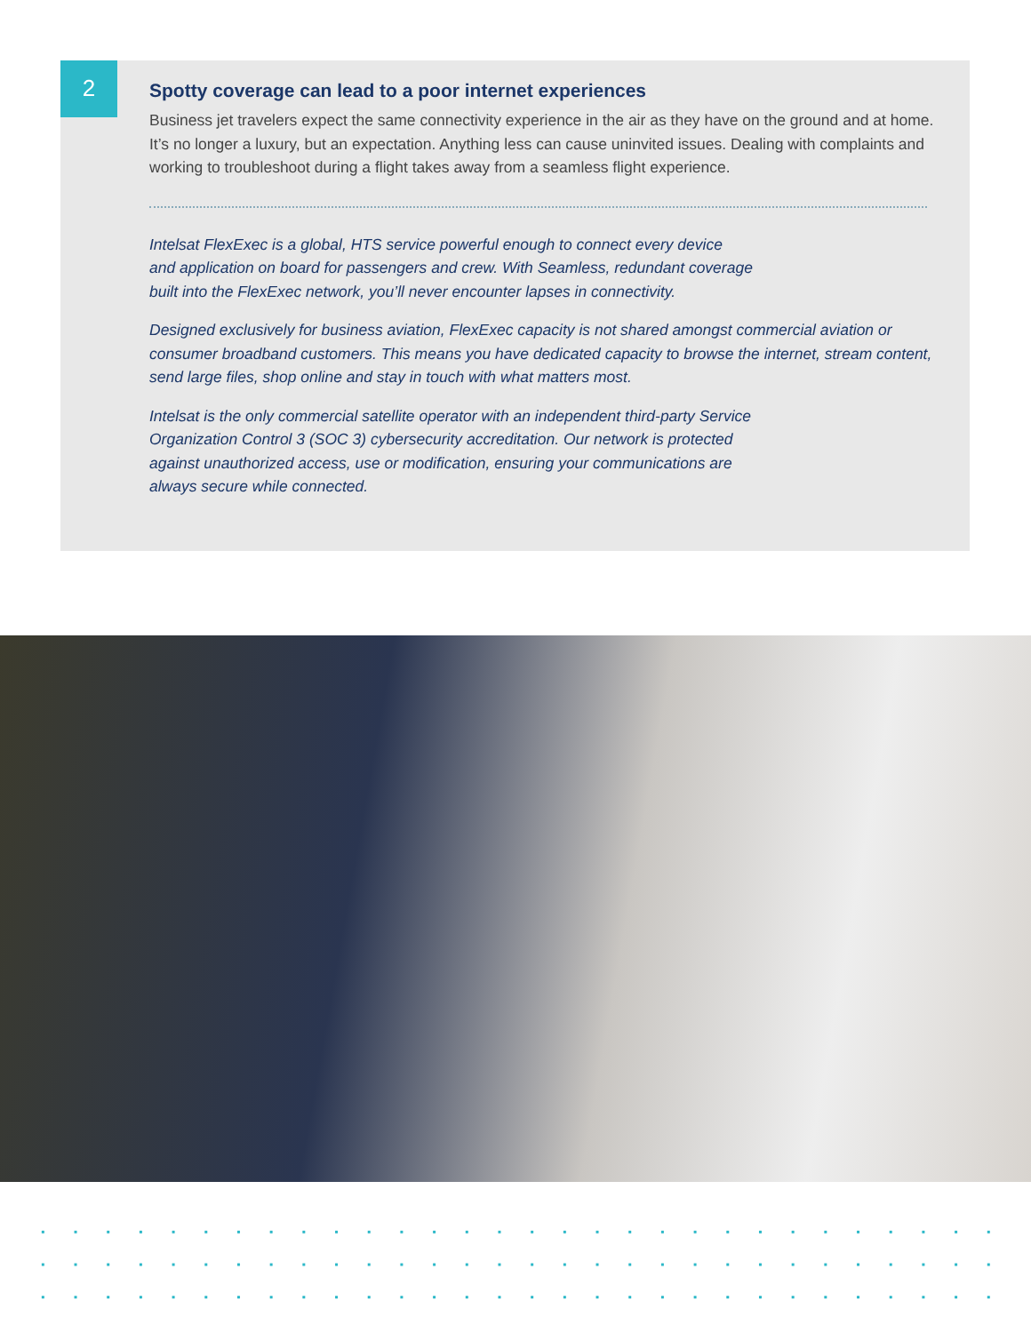2
Spotty coverage can lead to a poor internet experiences
Business jet travelers expect the same connectivity experience in the air as they have on the ground and at home. It’s no longer a luxury, but an expectation. Anything less can cause uninvited issues. Dealing with complaints and working to troubleshoot during a flight takes away from a seamless flight experience.
Intelsat FlexExec is a global, HTS service powerful enough to connect every device
and application on board for passengers and crew. With Seamless, redundant coverage
built into the FlexExec network, you’ll never encounter lapses in connectivity.
Designed exclusively for business aviation, FlexExec capacity is not shared amongst commercial aviation or consumer broadband customers. This means you have dedicated capacity to browse the internet, stream content, send large files, shop online and stay in touch with what matters most.
Intelsat is the only commercial satellite operator with an independent third-party Service
Organization Control 3 (SOC 3) cybersecurity accreditation. Our network is protected
against unauthorized access, use or modification, ensuring your communications are
always secure while connected.